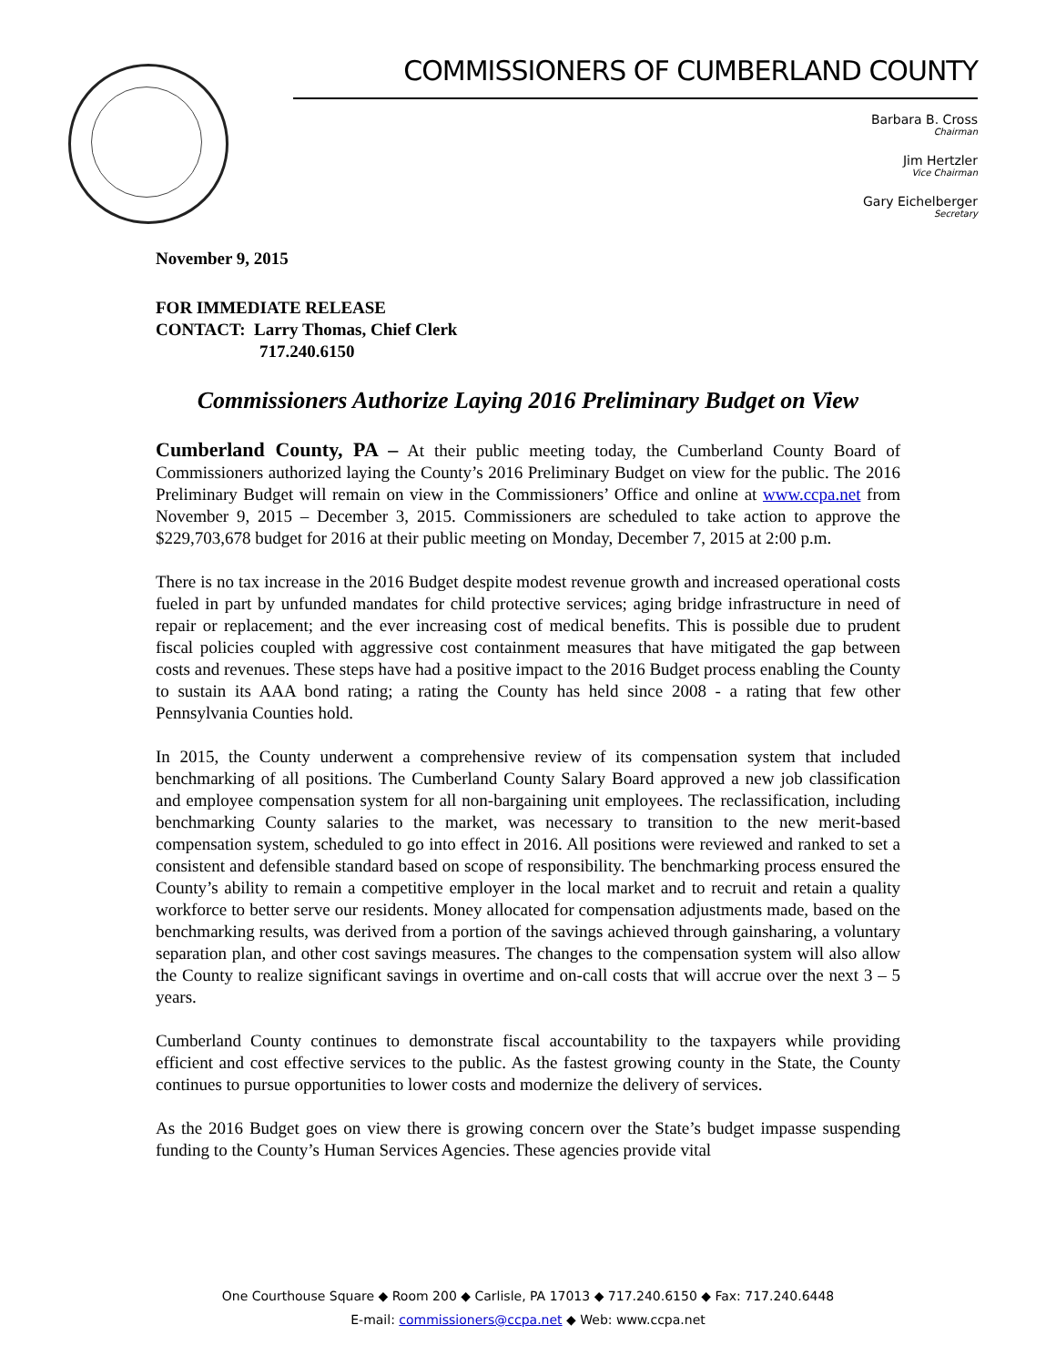COMMISSIONERS OF CUMBERLAND COUNTY
Barbara B. Cross
Chairman
Jim Hertzler
Vice Chairman
Gary Eichelberger
Secretary
November 9, 2015
FOR IMMEDIATE RELEASE
CONTACT: Larry Thomas, Chief Clerk
717.240.6150
Commissioners Authorize Laying 2016 Preliminary Budget on View
Cumberland County, PA – At their public meeting today, the Cumberland County Board of Commissioners authorized laying the County’s 2016 Preliminary Budget on view for the public. The 2016 Preliminary Budget will remain on view in the Commissioners’ Office and online at www.ccpa.net from November 9, 2015 – December 3, 2015. Commissioners are scheduled to take action to approve the $229,703,678 budget for 2016 at their public meeting on Monday, December 7, 2015 at 2:00 p.m.
There is no tax increase in the 2016 Budget despite modest revenue growth and increased operational costs fueled in part by unfunded mandates for child protective services; aging bridge infrastructure in need of repair or replacement; and the ever increasing cost of medical benefits. This is possible due to prudent fiscal policies coupled with aggressive cost containment measures that have mitigated the gap between costs and revenues. These steps have had a positive impact to the 2016 Budget process enabling the County to sustain its AAA bond rating; a rating the County has held since 2008 - a rating that few other Pennsylvania Counties hold.
In 2015, the County underwent a comprehensive review of its compensation system that included benchmarking of all positions. The Cumberland County Salary Board approved a new job classification and employee compensation system for all non-bargaining unit employees. The reclassification, including benchmarking County salaries to the market, was necessary to transition to the new merit-based compensation system, scheduled to go into effect in 2016. All positions were reviewed and ranked to set a consistent and defensible standard based on scope of responsibility. The benchmarking process ensured the County’s ability to remain a competitive employer in the local market and to recruit and retain a quality workforce to better serve our residents. Money allocated for compensation adjustments made, based on the benchmarking results, was derived from a portion of the savings achieved through gainsharing, a voluntary separation plan, and other cost savings measures. The changes to the compensation system will also allow the County to realize significant savings in overtime and on-call costs that will accrue over the next 3 – 5 years.
Cumberland County continues to demonstrate fiscal accountability to the taxpayers while providing efficient and cost effective services to the public. As the fastest growing county in the State, the County continues to pursue opportunities to lower costs and modernize the delivery of services.
As the 2016 Budget goes on view there is growing concern over the State’s budget impasse suspending funding to the County’s Human Services Agencies. These agencies provide vital
One Courthouse Square ◆ Room 200 ◆ Carlisle, PA 17013 ◆ 717.240.6150 ◆ Fax: 717.240.6448
E-mail: commissioners@ccpa.net ◆ Web: www.ccpa.net